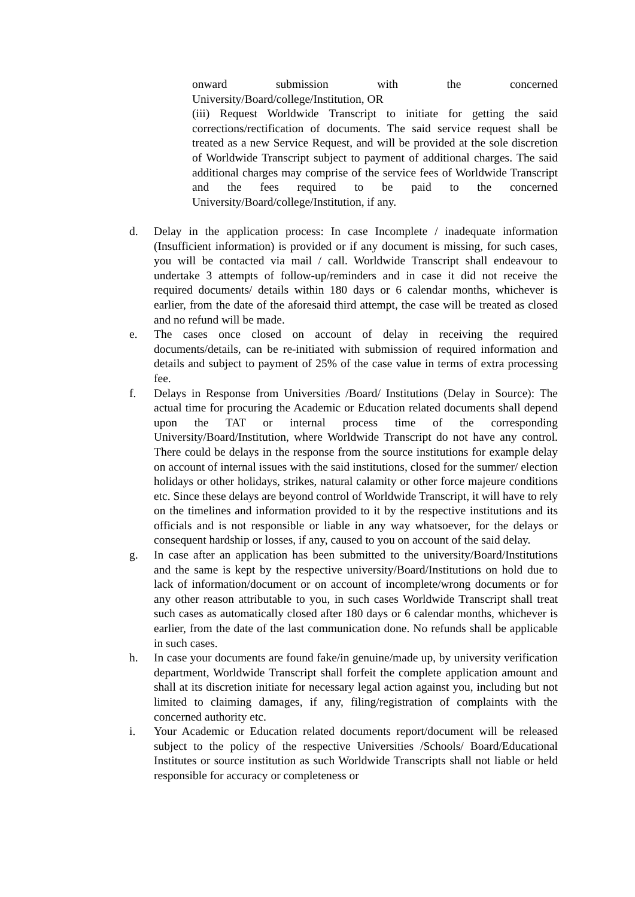onward submission with the concerned
University/Board/college/Institution, OR
(iii) Request Worldwide Transcript to initiate for getting the said corrections/rectification of documents. The said service request shall be treated as a new Service Request, and will be provided at the sole discretion of Worldwide Transcript subject to payment of additional charges. The said additional charges may comprise of the service fees of Worldwide Transcript and the fees required to be paid to the concerned University/Board/college/Institution, if any.
d. Delay in the application process: In case Incomplete / inadequate information (Insufficient information) is provided or if any document is missing, for such cases, you will be contacted via mail / call. Worldwide Transcript shall endeavour to undertake 3 attempts of follow-up/reminders and in case it did not receive the required documents/ details within 180 days or 6 calendar months, whichever is earlier, from the date of the aforesaid third attempt, the case will be treated as closed and no refund will be made.
e. The cases once closed on account of delay in receiving the required documents/details, can be re-initiated with submission of required information and details and subject to payment of 25% of the case value in terms of extra processing fee.
f. Delays in Response from Universities /Board/ Institutions (Delay in Source): The actual time for procuring the Academic or Education related documents shall depend upon the TAT or internal process time of the corresponding University/Board/Institution, where Worldwide Transcript do not have any control. There could be delays in the response from the source institutions for example delay on account of internal issues with the said institutions, closed for the summer/ election holidays or other holidays, strikes, natural calamity or other force majeure conditions etc. Since these delays are beyond control of Worldwide Transcript, it will have to rely on the timelines and information provided to it by the respective institutions and its officials and is not responsible or liable in any way whatsoever, for the delays or consequent hardship or losses, if any, caused to you on account of the said delay.
g. In case after an application has been submitted to the university/Board/Institutions and the same is kept by the respective university/Board/Institutions on hold due to lack of information/document or on account of incomplete/wrong documents or for any other reason attributable to you, in such cases Worldwide Transcript shall treat such cases as automatically closed after 180 days or 6 calendar months, whichever is earlier, from the date of the last communication done. No refunds shall be applicable in such cases.
h. In case your documents are found fake/in genuine/made up, by university verification department, Worldwide Transcript shall forfeit the complete application amount and shall at its discretion initiate for necessary legal action against you, including but not limited to claiming damages, if any, filing/registration of complaints with the concerned authority etc.
i. Your Academic or Education related documents report/document will be released subject to the policy of the respective Universities /Schools/ Board/Educational Institutes or source institution as such Worldwide Transcripts shall not liable or held responsible for accuracy or completeness or